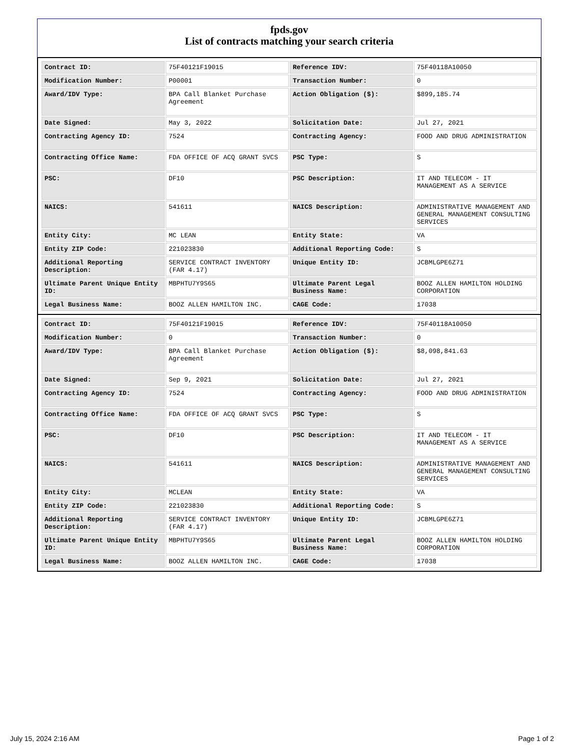fpds.gov
List of contracts matching your search criteria
| Contract ID: | 75F40121F19015 | Reference IDV: | 75F40118A10050 |
| Modification Number: | P00001 | Transaction Number: | 0 |
| Award/IDV Type: | BPA Call Blanket Purchase Agreement | Action Obligation ($): | $899,185.74 |
| Date Signed: | May 3, 2022 | Solicitation Date: | Jul 27, 2021 |
| Contracting Agency ID: | 7524 | Contracting Agency: | FOOD AND DRUG ADMINISTRATION |
| Contracting Office Name: | FDA OFFICE OF ACQ GRANT SVCS | PSC Type: | S |
| PSC: | DF10 | PSC Description: | IT AND TELECOM - IT MANAGEMENT AS A SERVICE |
| NAICS: | 541611 | NAICS Description: | ADMINISTRATIVE MANAGEMENT AND GENERAL MANAGEMENT CONSULTING SERVICES |
| Entity City: | MC LEAN | Entity State: | VA |
| Entity ZIP Code: | 221023830 | Additional Reporting Code: | S |
| Additional Reporting Description: | SERVICE CONTRACT INVENTORY (FAR 4.17) | Unique Entity ID: | JCBMLGPE6Z71 |
| Ultimate Parent Unique Entity ID: | MBPHTU7Y9S65 | Ultimate Parent Legal Business Name: | BOOZ ALLEN HAMILTON HOLDING CORPORATION |
| Legal Business Name: | BOOZ ALLEN HAMILTON INC. | CAGE Code: | 17038 |
| Contract ID: | 75F40121F19015 | Reference IDV: | 75F40118A10050 |
| Modification Number: | 0 | Transaction Number: | 0 |
| Award/IDV Type: | BPA Call Blanket Purchase Agreement | Action Obligation ($): | $8,098,841.63 |
| Date Signed: | Sep 9, 2021 | Solicitation Date: | Jul 27, 2021 |
| Contracting Agency ID: | 7524 | Contracting Agency: | FOOD AND DRUG ADMINISTRATION |
| Contracting Office Name: | FDA OFFICE OF ACQ GRANT SVCS | PSC Type: | S |
| PSC: | DF10 | PSC Description: | IT AND TELECOM - IT MANAGEMENT AS A SERVICE |
| NAICS: | 541611 | NAICS Description: | ADMINISTRATIVE MANAGEMENT AND GENERAL MANAGEMENT CONSULTING SERVICES |
| Entity City: | MCLEAN | Entity State: | VA |
| Entity ZIP Code: | 221023830 | Additional Reporting Code: | S |
| Additional Reporting Description: | SERVICE CONTRACT INVENTORY (FAR 4.17) | Unique Entity ID: | JCBMLGPE6Z71 |
| Ultimate Parent Unique Entity ID: | MBPHTU7Y9S65 | Ultimate Parent Legal Business Name: | BOOZ ALLEN HAMILTON HOLDING CORPORATION |
| Legal Business Name: | BOOZ ALLEN HAMILTON INC. | CAGE Code: | 17038 |
July 15, 2024 2:16 AM Page 1 of 2